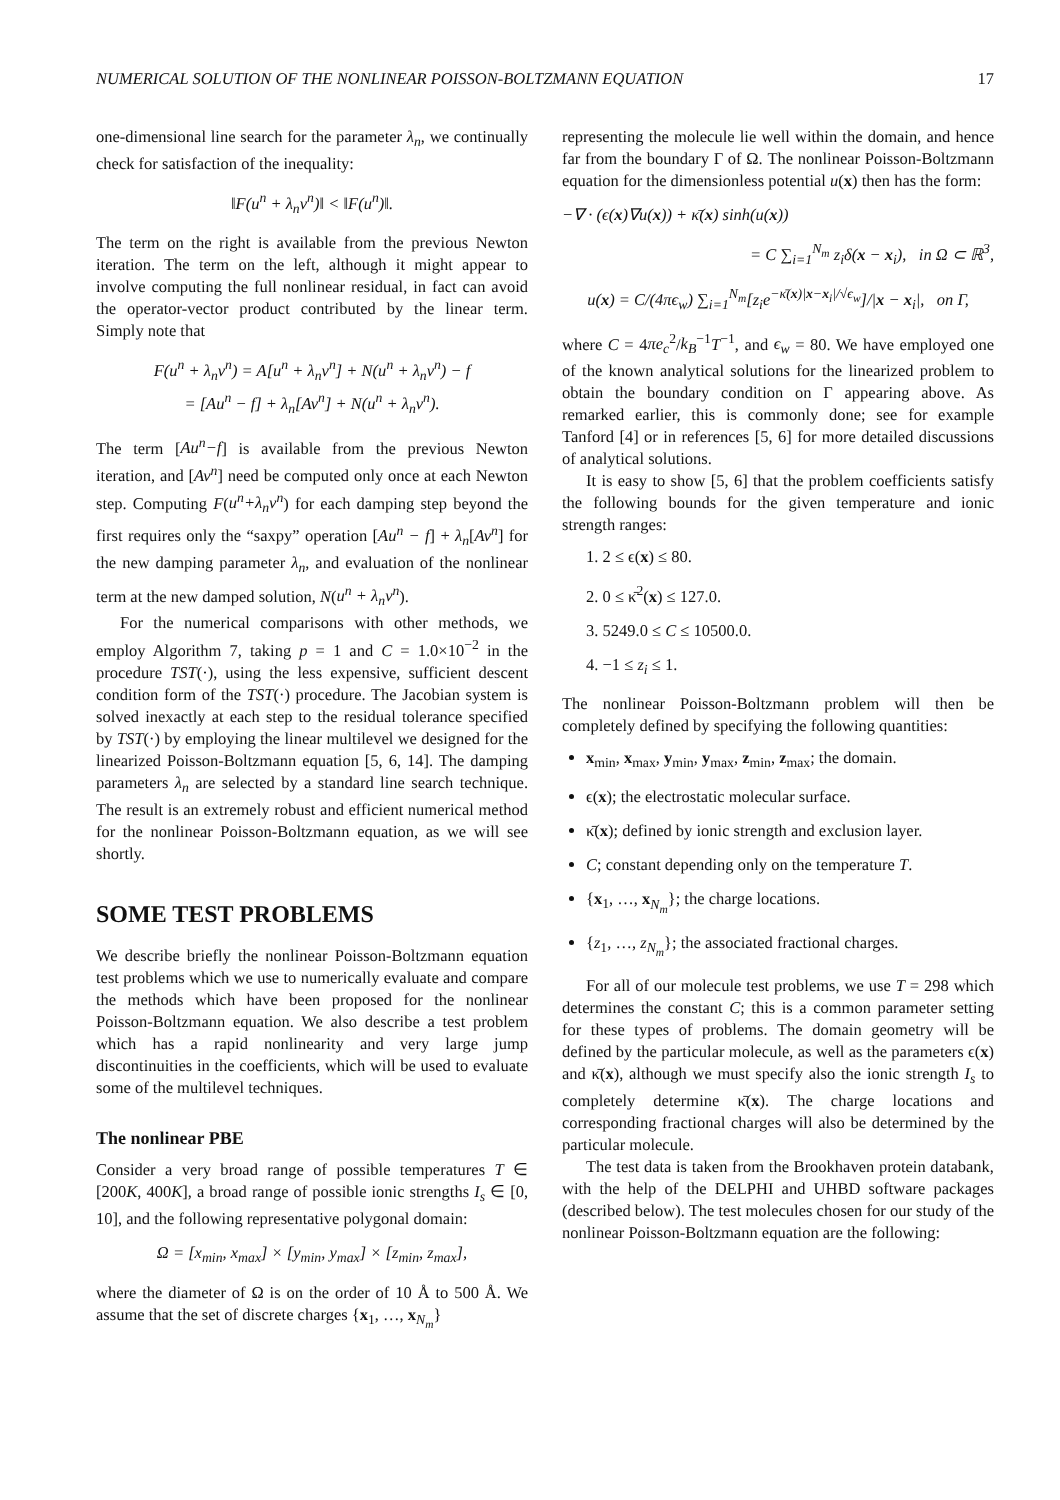NUMERICAL SOLUTION OF THE NONLINEAR POISSON-BOLTZMANN EQUATION 17
one-dimensional line search for the parameter λ<sub>n</sub>, we continually check for satisfaction of the inequality:
‖F(u<sup>n</sup> + λ<sub>n</sub>v<sup>n</sup>)‖ < ‖F(u<sup>n</sup>)‖.
The term on the right is available from the previous Newton iteration. The term on the left, although it might appear to involve computing the full nonlinear residual, in fact can avoid the operator-vector product contributed by the linear term. Simply note that
F(u<sup>n</sup> + λ<sub>n</sub>v<sup>n</sup>) = A[u<sup>n</sup> + λ<sub>n</sub>v<sup>n</sup>] + N(u<sup>n</sup> + λ<sub>n</sub>v<sup>n</sup>) − f
= [Au<sup>n</sup> − f] + λ<sub>n</sub>[Av<sup>n</sup>] + N(u<sup>n</sup> + λ<sub>n</sub>v<sup>n</sup>).
The term [Au<sup>n</sup>−f] is available from the previous Newton iteration, and [Av<sup>n</sup>] need be computed only once at each Newton step. Computing F(u<sup>n</sup>+λ<sub>n</sub>v<sup>n</sup>) for each damping step beyond the first requires only the “saxpy” operation [Au<sup>n</sup> − f] + λ<sub>n</sub>[Av<sup>n</sup>] for the new damping parameter λ<sub>n</sub>, and evaluation of the nonlinear term at the new damped solution, N(u<sup>n</sup> + λ<sub>n</sub>v<sup>n</sup>).
For the numerical comparisons with other methods, we employ Algorithm 7, taking p = 1 and C = 1.0×10<sup>−2</sup> in the procedure TST(·), using the less expensive, sufficient descent condition form of the TST(·) procedure. The Jacobian system is solved inexactly at each step to the residual tolerance specified by TST(·) by employing the linear multilevel we designed for the linearized Poisson-Boltzmann equation [5, 6, 14]. The damping parameters λ<sub>n</sub> are selected by a standard line search technique. The result is an extremely robust and efficient numerical method for the nonlinear Poisson-Boltzmann equation, as we will see shortly.
SOME TEST PROBLEMS
We describe briefly the nonlinear Poisson-Boltzmann equation test problems which we use to numerically evaluate and compare the methods which have been proposed for the nonlinear Poisson-Boltzmann equation. We also describe a test problem which has a rapid nonlinearity and very large jump discontinuities in the coefficients, which will be used to evaluate some of the multilevel techniques.
The nonlinear PBE
Consider a very broad range of possible temperatures T ∈ [200K, 400K], a broad range of possible ionic strengths I<sub>s</sub> ∈ [0, 10], and the following representative polygonal domain:
Ω = [x<sub>min</sub>, x<sub>max</sub>] × [y<sub>min</sub>, y<sub>max</sub>] × [z<sub>min</sub>, z<sub>max</sub>],
where the diameter of Ω is on the order of 10 Å to 500 Å. We assume that the set of discrete charges {x<sub>1</sub>, …, x<sub>N<sub>m</sub></sub>}
representing the molecule lie well within the domain, and hence far from the boundary Γ of Ω. The nonlinear Poisson-Boltzmann equation for the dimensionless potential u(x) then has the form:
−∇ · (ϵ(x)∇u(x)) + κ̄(x) sinh(u(x))
= C ∑<sub>i=1</sub><sup>N<sub>m</sub></sup> z<sub>i</sub>δ(x − x<sub>i</sub>), in Ω ⊂ ℝ<sup>3</sup>,
u(x) = C/(4πϵ<sub>w</sub>) ∑<sub>i=1</sub><sup>N<sub>m</sub></sup>[z<sub>i</sub>e<sup>−κ̄(x)|x−x<sub>i</sub>|/√ϵ<sub>w</sub></sup>]/|x − x<sub>i</sub>|, on Γ,
where C = 4πe<sub>c</sub><sup>2</sup>/k<sub>B</sub><sup>−1</sup>T<sup>−1</sup>, and ϵ<sub>w</sub> = 80. We have employed one of the known analytical solutions for the linearized problem to obtain the boundary condition on Γ appearing above. As remarked earlier, this is commonly done; see for example Tanford [4] or in references [5, 6] for more detailed discussions of analytical solutions.
It is easy to show [5, 6] that the problem coefficients satisfy the following bounds for the given temperature and ionic strength ranges:
1. 2 ≤ ϵ(x) ≤ 80.
2. 0 ≤ κ̄<sup>2</sup>(x) ≤ 127.0.
3. 5249.0 ≤ C ≤ 10500.0.
4. −1 ≤ z<sub>i</sub> ≤ 1.
The nonlinear Poisson-Boltzmann problem will then be completely defined by specifying the following quantities:
x<sub>min</sub>, x<sub>max</sub>, y<sub>min</sub>, y<sub>max</sub>, z<sub>min</sub>, z<sub>max</sub>; the domain.
ϵ(x); the electrostatic molecular surface.
κ̄(x); defined by ionic strength and exclusion layer.
C; constant depending only on the temperature T.
{x<sub>1</sub>, …, x<sub>N<sub>m</sub></sub>}; the charge locations.
{z<sub>1</sub>, …, z<sub>N<sub>m</sub></sub>}; the associated fractional charges.
For all of our molecule test problems, we use T = 298 which determines the constant C; this is a common parameter setting for these types of problems. The domain geometry will be defined by the particular molecule, as well as the parameters ϵ(x) and κ̄(x), although we must specify also the ionic strength I<sub>s</sub> to completely determine κ̄(x). The charge locations and corresponding fractional charges will also be determined by the particular molecule.
The test data is taken from the Brookhaven protein databank, with the help of the DELPHI and UHBD software packages (described below). The test molecules chosen for our study of the nonlinear Poisson-Boltzmann equation are the following: